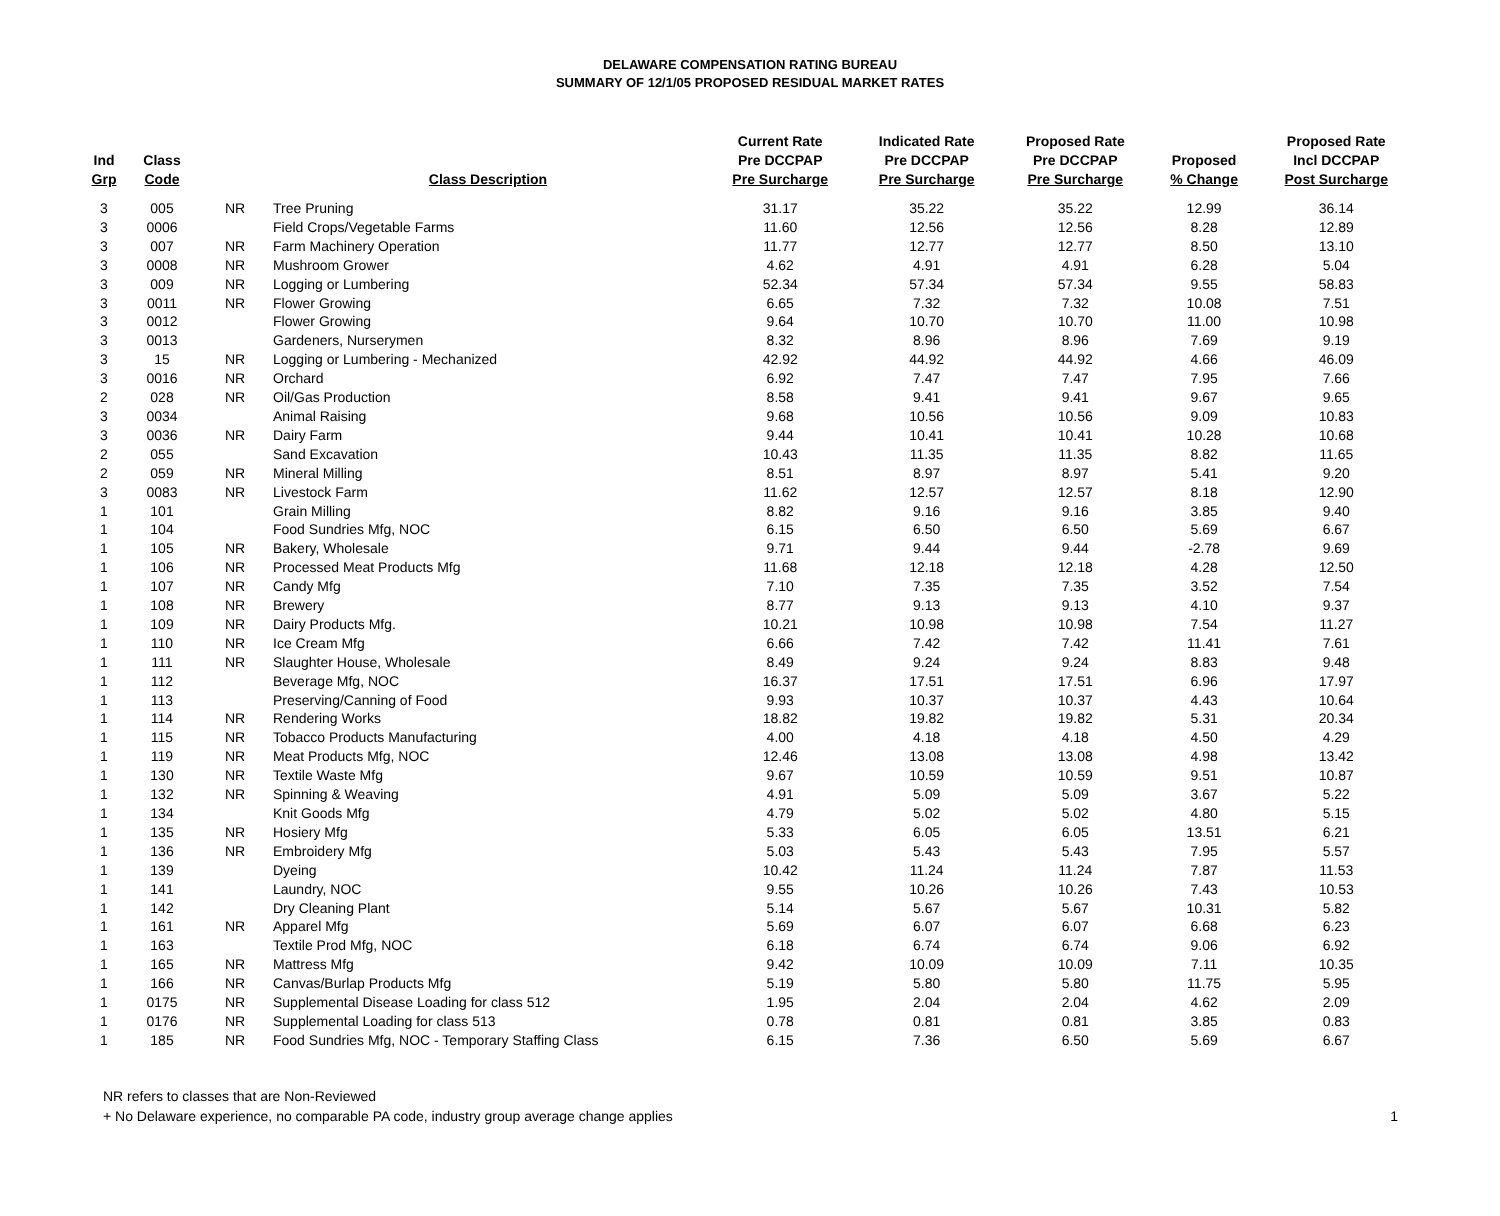DELAWARE COMPENSATION RATING BUREAU
SUMMARY OF 12/1/05 PROPOSED RESIDUAL MARKET RATES
| Ind Grp | Class Code | | Class Description | Current Rate Pre DCCPAP Pre Surcharge | Indicated Rate Pre DCCPAP Pre Surcharge | Proposed Rate Pre DCCPAP Pre Surcharge | Proposed % Change | Proposed Rate Incl DCCPAP Post Surcharge |
| --- | --- | --- | --- | --- | --- | --- | --- | --- |
| 3 | 005 | NR | Tree Pruning | 31.17 | 35.22 | 35.22 | 12.99 | 36.14 |
| 3 | 0006 | | Field Crops/Vegetable Farms | 11.60 | 12.56 | 12.56 | 8.28 | 12.89 |
| 3 | 007 | NR | Farm Machinery Operation | 11.77 | 12.77 | 12.77 | 8.50 | 13.10 |
| 3 | 0008 | NR | Mushroom Grower | 4.62 | 4.91 | 4.91 | 6.28 | 5.04 |
| 3 | 009 | NR | Logging or Lumbering | 52.34 | 57.34 | 57.34 | 9.55 | 58.83 |
| 3 | 0011 | NR | Flower Growing | 6.65 | 7.32 | 7.32 | 10.08 | 7.51 |
| 3 | 0012 | | Flower Growing | 9.64 | 10.70 | 10.70 | 11.00 | 10.98 |
| 3 | 0013 | | Gardeners, Nurserymen | 8.32 | 8.96 | 8.96 | 7.69 | 9.19 |
| 3 | 15 | NR | Logging or Lumbering - Mechanized | 42.92 | 44.92 | 44.92 | 4.66 | 46.09 |
| 3 | 0016 | NR | Orchard | 6.92 | 7.47 | 7.47 | 7.95 | 7.66 |
| 2 | 028 | NR | Oil/Gas Production | 8.58 | 9.41 | 9.41 | 9.67 | 9.65 |
| 3 | 0034 | | Animal Raising | 9.68 | 10.56 | 10.56 | 9.09 | 10.83 |
| 3 | 0036 | NR | Dairy Farm | 9.44 | 10.41 | 10.41 | 10.28 | 10.68 |
| 2 | 055 | | Sand Excavation | 10.43 | 11.35 | 11.35 | 8.82 | 11.65 |
| 2 | 059 | NR | Mineral Milling | 8.51 | 8.97 | 8.97 | 5.41 | 9.20 |
| 3 | 0083 | NR | Livestock Farm | 11.62 | 12.57 | 12.57 | 8.18 | 12.90 |
| 1 | 101 | | Grain Milling | 8.82 | 9.16 | 9.16 | 3.85 | 9.40 |
| 1 | 104 | | Food Sundries Mfg, NOC | 6.15 | 6.50 | 6.50 | 5.69 | 6.67 |
| 1 | 105 | NR | Bakery, Wholesale | 9.71 | 9.44 | 9.44 | -2.78 | 9.69 |
| 1 | 106 | NR | Processed Meat Products Mfg | 11.68 | 12.18 | 12.18 | 4.28 | 12.50 |
| 1 | 107 | NR | Candy Mfg | 7.10 | 7.35 | 7.35 | 3.52 | 7.54 |
| 1 | 108 | NR | Brewery | 8.77 | 9.13 | 9.13 | 4.10 | 9.37 |
| 1 | 109 | NR | Dairy Products Mfg. | 10.21 | 10.98 | 10.98 | 7.54 | 11.27 |
| 1 | 110 | NR | Ice Cream Mfg | 6.66 | 7.42 | 7.42 | 11.41 | 7.61 |
| 1 | 111 | NR | Slaughter House, Wholesale | 8.49 | 9.24 | 9.24 | 8.83 | 9.48 |
| 1 | 112 | | Beverage Mfg, NOC | 16.37 | 17.51 | 17.51 | 6.96 | 17.97 |
| 1 | 113 | | Preserving/Canning of Food | 9.93 | 10.37 | 10.37 | 4.43 | 10.64 |
| 1 | 114 | NR | Rendering Works | 18.82 | 19.82 | 19.82 | 5.31 | 20.34 |
| 1 | 115 | NR | Tobacco Products Manufacturing | 4.00 | 4.18 | 4.18 | 4.50 | 4.29 |
| 1 | 119 | NR | Meat Products Mfg, NOC | 12.46 | 13.08 | 13.08 | 4.98 | 13.42 |
| 1 | 130 | NR | Textile Waste Mfg | 9.67 | 10.59 | 10.59 | 9.51 | 10.87 |
| 1 | 132 | NR | Spinning & Weaving | 4.91 | 5.09 | 5.09 | 3.67 | 5.22 |
| 1 | 134 | | Knit Goods Mfg | 4.79 | 5.02 | 5.02 | 4.80 | 5.15 |
| 1 | 135 | NR | Hosiery Mfg | 5.33 | 6.05 | 6.05 | 13.51 | 6.21 |
| 1 | 136 | NR | Embroidery Mfg | 5.03 | 5.43 | 5.43 | 7.95 | 5.57 |
| 1 | 139 | | Dyeing | 10.42 | 11.24 | 11.24 | 7.87 | 11.53 |
| 1 | 141 | | Laundry, NOC | 9.55 | 10.26 | 10.26 | 7.43 | 10.53 |
| 1 | 142 | | Dry Cleaning Plant | 5.14 | 5.67 | 5.67 | 10.31 | 5.82 |
| 1 | 161 | NR | Apparel Mfg | 5.69 | 6.07 | 6.07 | 6.68 | 6.23 |
| 1 | 163 | | Textile Prod Mfg, NOC | 6.18 | 6.74 | 6.74 | 9.06 | 6.92 |
| 1 | 165 | NR | Mattress Mfg | 9.42 | 10.09 | 10.09 | 7.11 | 10.35 |
| 1 | 166 | NR | Canvas/Burlap Products Mfg | 5.19 | 5.80 | 5.80 | 11.75 | 5.95 |
| 1 | 0175 | NR | Supplemental Disease Loading for class 512 | 1.95 | 2.04 | 2.04 | 4.62 | 2.09 |
| 1 | 0176 | NR | Supplemental Loading for class 513 | 0.78 | 0.81 | 0.81 | 3.85 | 0.83 |
| 1 | 185 | NR | Food Sundries Mfg, NOC - Temporary Staffing Class | 6.15 | 7.36 | 6.50 | 5.69 | 6.67 |
NR refers to classes that are Non-Reviewed
+ No Delaware experience, no comparable PA code, industry group average change applies
1